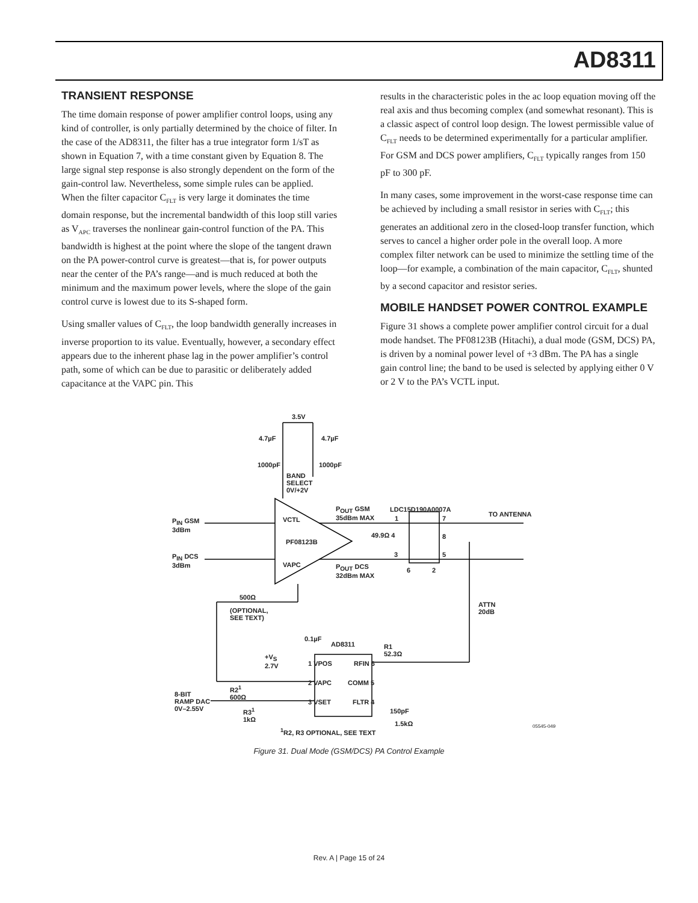AD8311
TRANSIENT RESPONSE
The time domain response of power amplifier control loops, using any kind of controller, is only partially determined by the choice of filter. In the case of the AD8311, the filter has a true integrator form 1/sT as shown in Equation 7, with a time constant given by Equation 8. The large signal step response is also strongly dependent on the form of the gain-control law. Nevertheless, some simple rules can be applied. When the filter capacitor C<sub>FLT</sub> is very large it dominates the time domain response, but the incremental bandwidth of this loop still varies as V<sub>APC</sub> traverses the nonlinear gain-control function of the PA. This bandwidth is highest at the point where the slope of the tangent drawn on the PA power-control curve is greatest—that is, for power outputs near the center of the PA’s range—and is much reduced at both the minimum and the maximum power levels, where the slope of the gain control curve is lowest due to its S-shaped form.
Using smaller values of C<sub>FLT</sub>, the loop bandwidth generally increases in inverse proportion to its value. Eventually, however, a secondary effect appears due to the inherent phase lag in the power amplifier’s control path, some of which can be due to parasitic or deliberately added capacitance at the VAPC pin. This
results in the characteristic poles in the ac loop equation moving off the real axis and thus becoming complex (and somewhat resonant). This is a classic aspect of control loop design. The lowest permissible value of C<sub>FLT</sub> needs to be determined experimentally for a particular amplifier. For GSM and DCS power amplifiers, C<sub>FLT</sub> typically ranges from 150 pF to 300 pF.
In many cases, some improvement in the worst-case response time can be achieved by including a small resistor in series with C<sub>FLT</sub>; this generates an additional zero in the closed-loop transfer function, which serves to cancel a higher order pole in the overall loop. A more complex filter network can be used to minimize the settling time of the loop—for example, a combination of the main capacitor, C<sub>FLT</sub>, shunted by a second capacitor and resistor series.
MOBILE HANDSET POWER CONTROL EXAMPLE
Figure 31 shows a complete power amplifier control circuit for a dual mode handset. The PF08123B (Hitachi), a dual mode (GSM, DCS) PA, is driven by a nominal power level of +3 dBm. The PA has a single gain control line; the band to be used is selected by applying either 0 V or 2 V to the PA’s VCTL input.
3.5V
4.7µF 4.7µF
1000pF 1000pF
BAND
SELECT
0V/+2V
P<sub>OUT</sub> GSM
35dBm MAX
LDC15D190A0007A
TO ANTENNA
1 7
P<sub>IN</sub> GSM
3dBm
VCTL
49.9Ω 4 8
PF08123B
3 5
P<sub>IN</sub> DCS
3dBm
VAPC
P<sub>OUT</sub> DCS
32dBm MAX
6 2
500Ω
ATTN
20dB
(OPTIONAL,
SEE TEXT)
0.1µF
AD8311
R1
52.3Ω
+V<sub>S</sub>
2.7V
1 VPOS RFIN 6
2 VAPC COMM 5
R2<sup>1</sup>
600Ω
8-BIT
RAMP DAC
0V–2.55V
3 VSET FLTR 4
R3<sup>1</sup>
1kΩ
150pF
1.5kΩ
<sup>1</sup> R2, R3 OPTIONAL, SEE TEXT
05545-049
Figure 31. Dual Mode (GSM/DCS) PA Control Example
Rev. A | Page 15 of 24